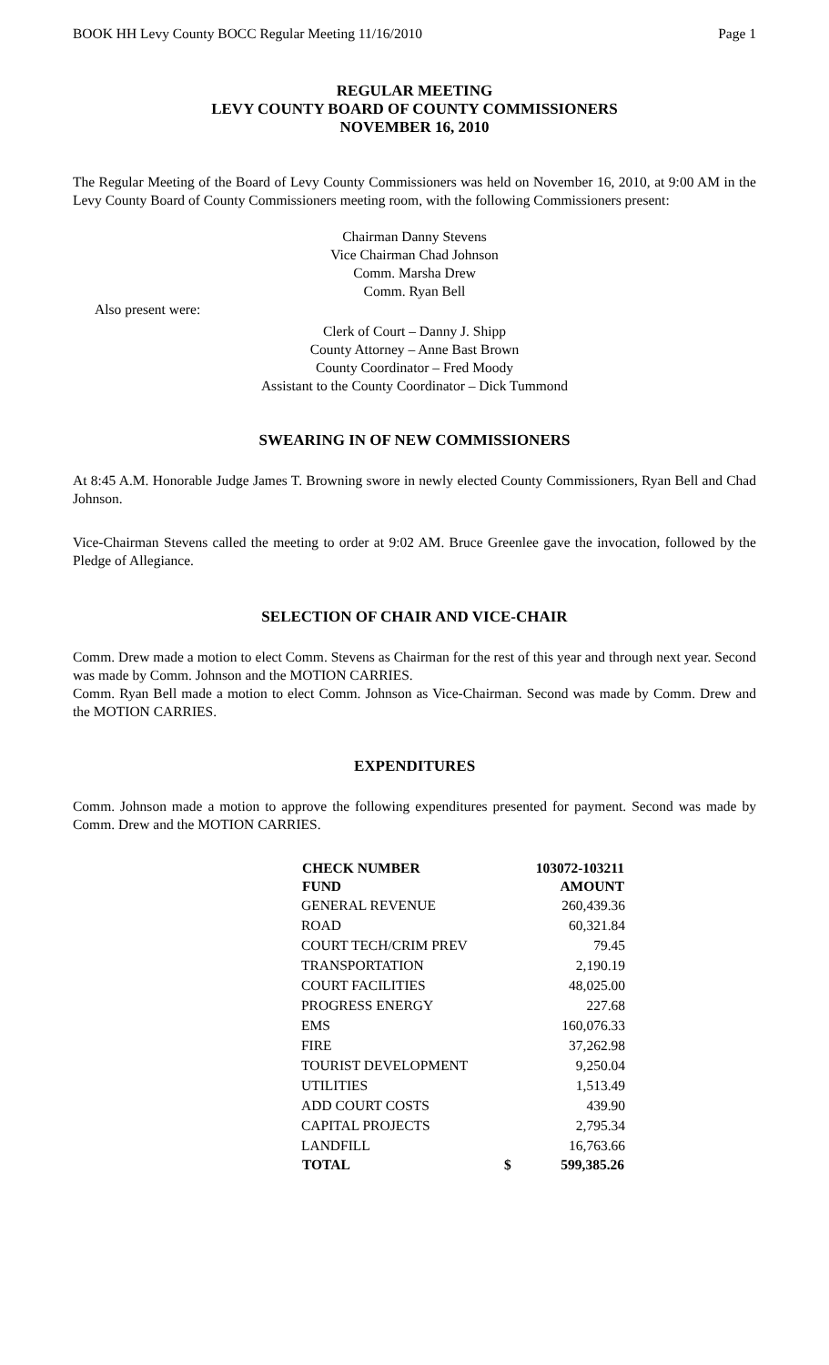BOOK HH Levy County BOCC Regular Meeting 11/16/2010 Page 1
REGULAR MEETING
LEVY COUNTY BOARD OF COUNTY COMMISSIONERS
NOVEMBER 16, 2010
The Regular Meeting of the Board of Levy County Commissioners was held on November 16, 2010, at 9:00 AM in the Levy County Board of County Commissioners meeting room, with the following Commissioners present:
Chairman Danny Stevens
Vice Chairman Chad Johnson
Comm. Marsha Drew
Comm. Ryan Bell
Also present were:
Clerk of Court – Danny J. Shipp
County Attorney – Anne Bast Brown
County Coordinator – Fred Moody
Assistant to the County Coordinator – Dick Tummond
SWEARING IN OF NEW COMMISSIONERS
At 8:45 A.M. Honorable Judge James T. Browning swore in newly elected County Commissioners, Ryan Bell and Chad Johnson.
Vice-Chairman Stevens called the meeting to order at 9:02 AM. Bruce Greenlee gave the invocation, followed by the Pledge of Allegiance.
SELECTION OF CHAIR AND VICE-CHAIR
Comm. Drew made a motion to elect Comm. Stevens as Chairman for the rest of this year and through next year. Second was made by Comm. Johnson and the MOTION CARRIES.
Comm. Ryan Bell made a motion to elect Comm. Johnson as Vice-Chairman. Second was made by Comm. Drew and the MOTION CARRIES.
EXPENDITURES
Comm. Johnson made a motion to approve the following expenditures presented for payment. Second was made by Comm. Drew and the MOTION CARRIES.
| CHECK NUMBER | 103072-103211 | |
| --- | --- | --- |
| FUND | AMOUNT | |
| GENERAL REVENUE | | 260,439.36 |
| ROAD | | 60,321.84 |
| COURT TECH/CRIM PREV | | 79.45 |
| TRANSPORTATION | | 2,190.19 |
| COURT FACILITIES | | 48,025.00 |
| PROGRESS ENERGY | | 227.68 |
| EMS | | 160,076.33 |
| FIRE | | 37,262.98 |
| TOURIST DEVELOPMENT | | 9,250.04 |
| UTILITIES | | 1,513.49 |
| ADD COURT COSTS | | 439.90 |
| CAPITAL PROJECTS | | 2,795.34 |
| LANDFILL | | 16,763.66 |
| TOTAL | $ | 599,385.26 |